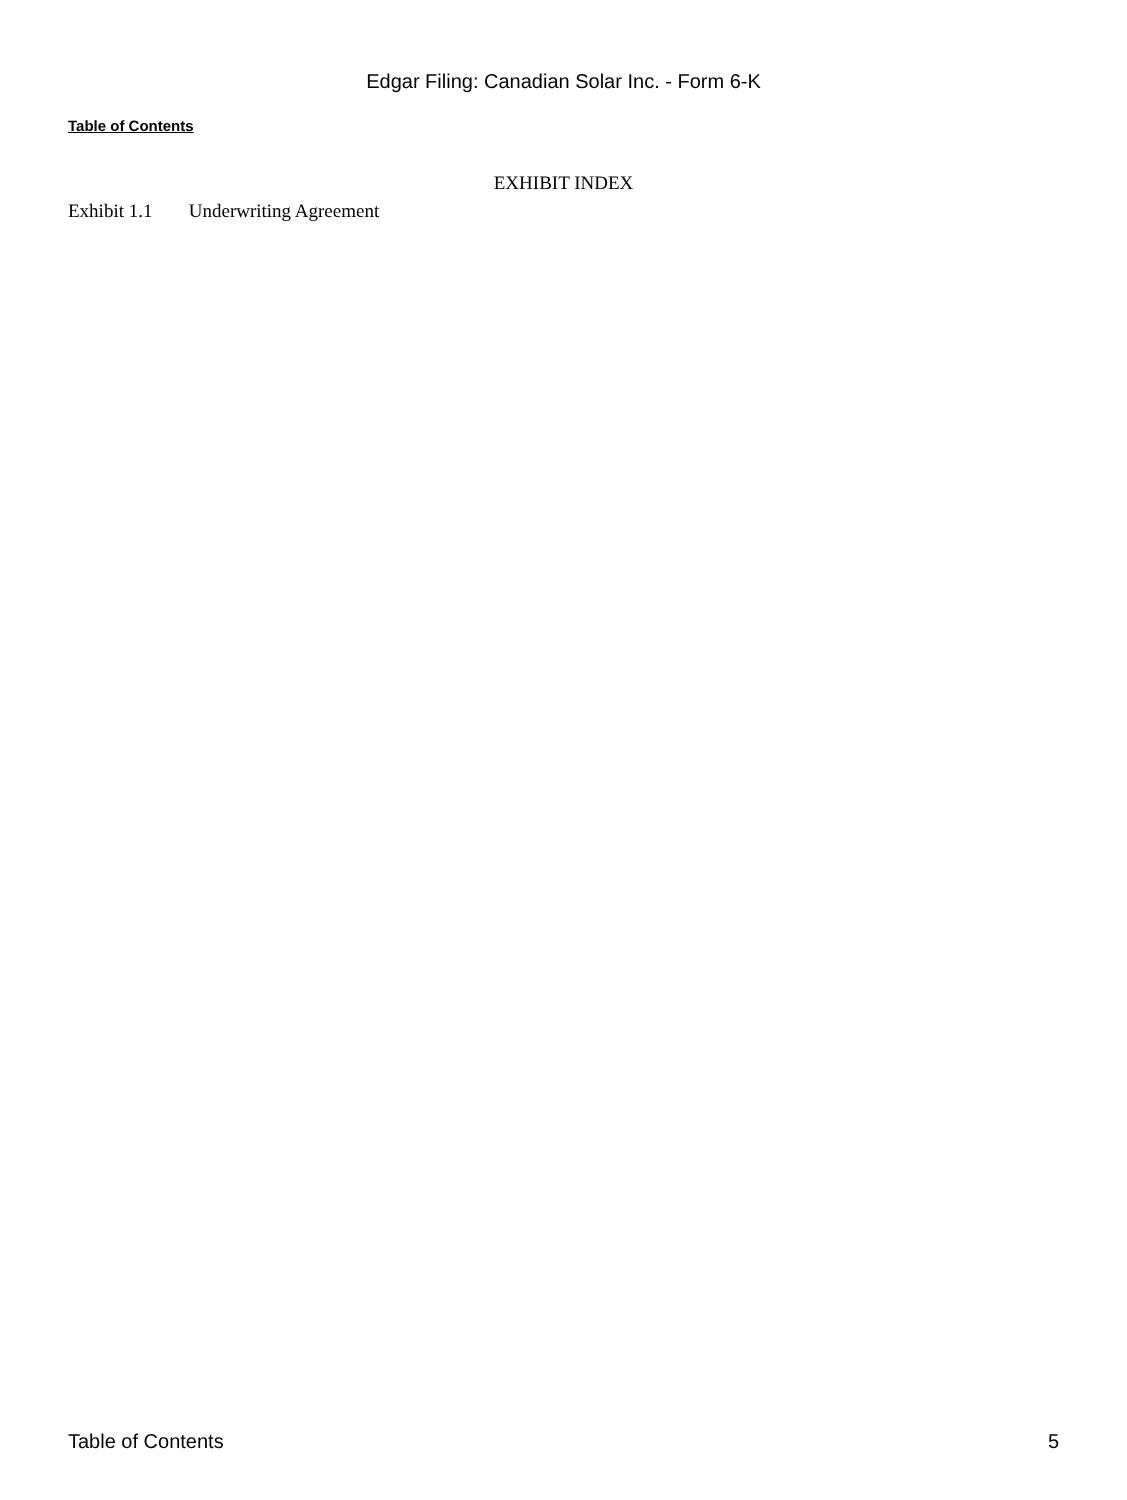Edgar Filing: Canadian Solar Inc. - Form 6-K
Table of Contents
EXHIBIT INDEX
Exhibit 1.1 Underwriting Agreement
Table of Contents 5